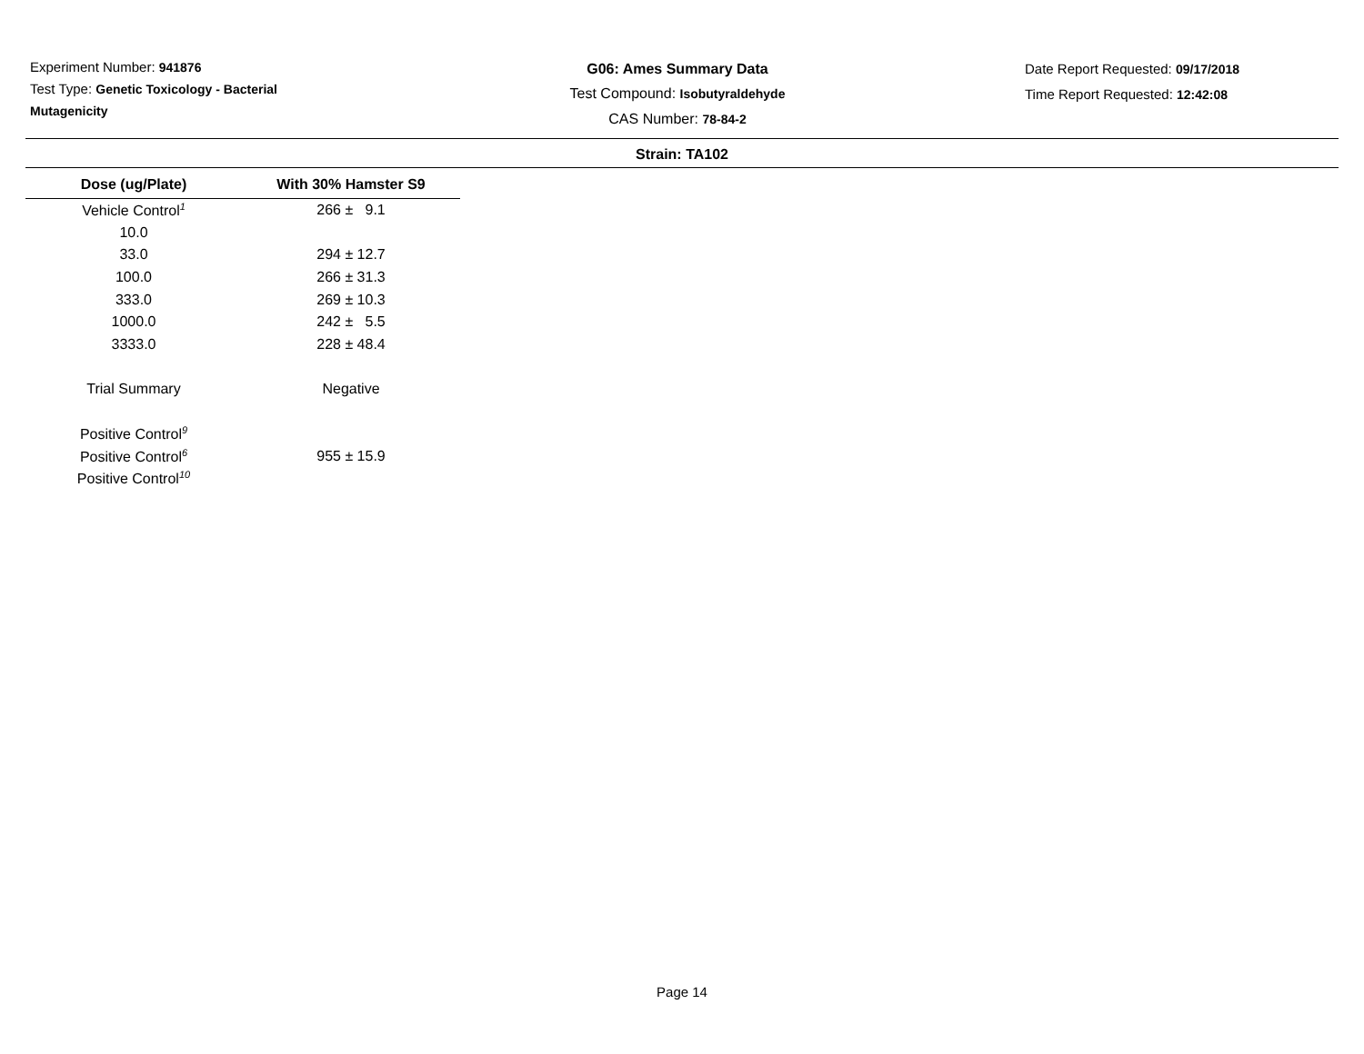Experiment Number: 941876
Test Type: Genetic Toxicology - Bacterial Mutagenicity
G06: Ames Summary Data
Test Compound: Isobutyraldehyde
CAS Number: 78-84-2
Date Report Requested: 09/17/2018
Time Report Requested: 12:42:08
Strain: TA102
| Dose (ug/Plate) | With 30% Hamster S9 |
| --- | --- |
| Vehicle Control<sup>1</sup> | 266 ± 9.1 |
| 10.0 | |
| 33.0 | 294 ± 12.7 |
| 100.0 | 266 ± 31.3 |
| 333.0 | 269 ± 10.3 |
| 1000.0 | 242 ± 5.5 |
| 3333.0 | 228 ± 48.4 |
| Trial Summary | Negative |
| Positive Control<sup>9</sup> | |
| Positive Control<sup>6</sup> | 955 ± 15.9 |
| Positive Control<sup>10</sup> | |
Page 14